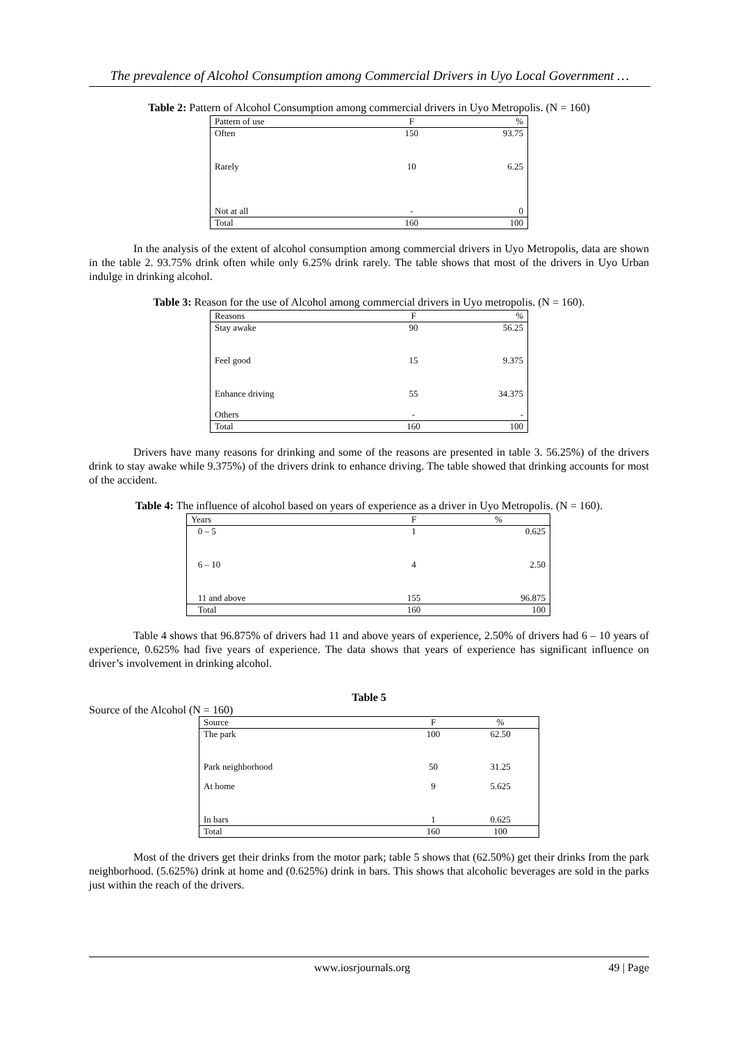The prevalence of Alcohol Consumption among Commercial Drivers in Uyo Local Government …
Table 2: Pattern of Alcohol Consumption among commercial drivers in Uyo Metropolis. (N = 160)
| Pattern of use | F | % |
| --- | --- | --- |
| Often | 150 | 93.75 |
| Rarely | 10 | 6.25 |
| Not at all | - | 0 |
| Total | 160 | 100 |
In the analysis of the extent of alcohol consumption among commercial drivers in Uyo Metropolis, data are shown in the table 2. 93.75% drink often while only 6.25% drink rarely. The table shows that most of the drivers in Uyo Urban indulge in drinking alcohol.
Table 3: Reason for the use of Alcohol among commercial drivers in Uyo metropolis. (N = 160).
| Reasons | F | % |
| --- | --- | --- |
| Stay awake | 90 | 56.25 |
| Feel good | 15 | 9.375 |
| Enhance driving | 55 | 34.375 |
| Others | - | - |
| Total | 160 | 100 |
Drivers have many reasons for drinking and some of the reasons are presented in table 3. 56.25%) of the drivers drink to stay awake while 9.375%) of the drivers drink to enhance driving. The table showed that drinking accounts for most of the accident.
Table 4: The influence of alcohol based on years of experience as a driver in Uyo Metropolis. (N = 160).
| Years | F | % |
| --- | --- | --- |
| 0 – 5 | 1 | 0.625 |
| 6 – 10 | 4 | 2.50 |
| 11 and above | 155 | 96.875 |
| Total | 160 | 100 |
Table 4 shows that 96.875% of drivers had 11 and above years of experience, 2.50% of drivers had 6 – 10 years of experience, 0.625% had five years of experience. The data shows that years of experience has significant influence on driver’s involvement in drinking alcohol.
Table 5
Source of the Alcohol (N = 160)
| Source | F | % |
| --- | --- | --- |
| The park | 100 | 62.50 |
| Park neighborhood | 50 | 31.25 |
| At home | 9 | 5.625 |
| In bars | 1 | 0.625 |
| Total | 160 | 100 |
Most of the drivers get their drinks from the motor park; table 5 shows that (62.50%) get their drinks from the park neighborhood. (5.625%) drink at home and (0.625%) drink in bars. This shows that alcoholic beverages are sold in the parks just within the reach of the drivers.
www.iosrjournals.org 49 | Page